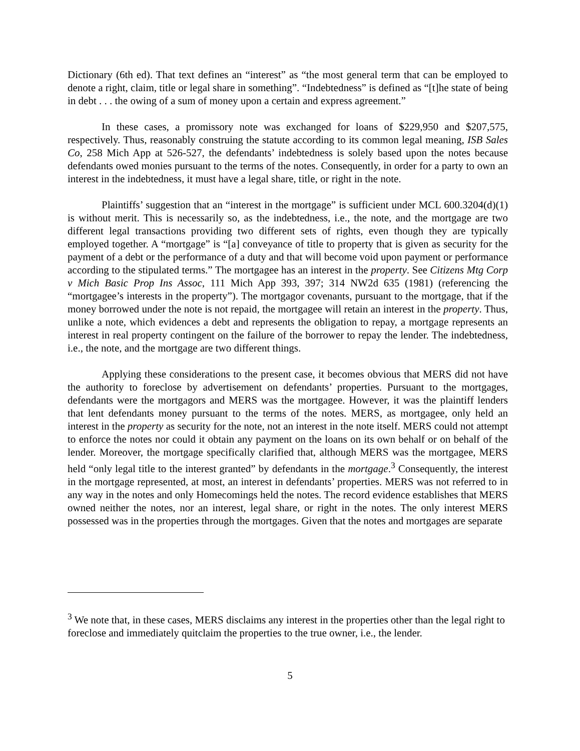Dictionary (6th ed). That text defines an “interest” as “the most general term that can be employed to denote a right, claim, title or legal share in something”. “Indebtedness” is defined as “[t]he state of being in debt . . . the owing of a sum of money upon a certain and express agreement.”
In these cases, a promissory note was exchanged for loans of $229,950 and $207,575, respectively. Thus, reasonably construing the statute according to its common legal meaning, ISB Sales Co, 258 Mich App at 526-527, the defendants’ indebtedness is solely based upon the notes because defendants owed monies pursuant to the terms of the notes. Consequently, in order for a party to own an interest in the indebtedness, it must have a legal share, title, or right in the note.
Plaintiffs’ suggestion that an “interest in the mortgage” is sufficient under MCL 600.3204(d)(1) is without merit. This is necessarily so, as the indebtedness, i.e., the note, and the mortgage are two different legal transactions providing two different sets of rights, even though they are typically employed together. A “mortgage” is “[a] conveyance of title to property that is given as security for the payment of a debt or the performance of a duty and that will become void upon payment or performance according to the stipulated terms.” The mortgagee has an interest in the property. See Citizens Mtg Corp v Mich Basic Prop Ins Assoc, 111 Mich App 393, 397; 314 NW2d 635 (1981) (referencing the “mortgagee’s interests in the property”). The mortgagor covenants, pursuant to the mortgage, that if the money borrowed under the note is not repaid, the mortgagee will retain an interest in the property. Thus, unlike a note, which evidences a debt and represents the obligation to repay, a mortgage represents an interest in real property contingent on the failure of the borrower to repay the lender. The indebtedness, i.e., the note, and the mortgage are two different things.
Applying these considerations to the present case, it becomes obvious that MERS did not have the authority to foreclose by advertisement on defendants’ properties. Pursuant to the mortgages, defendants were the mortgagors and MERS was the mortgagee. However, it was the plaintiff lenders that lent defendants money pursuant to the terms of the notes. MERS, as mortgagee, only held an interest in the property as security for the note, not an interest in the note itself. MERS could not attempt to enforce the notes nor could it obtain any payment on the loans on its own behalf or on behalf of the lender. Moreover, the mortgage specifically clarified that, although MERS was the mortgagee, MERS held “only legal title to the interest granted” by defendants in the mortgage.<sup>3</sup> Consequently, the interest in the mortgage represented, at most, an interest in defendants’ properties. MERS was not referred to in any way in the notes and only Homecomings held the notes. The record evidence establishes that MERS owned neither the notes, nor an interest, legal share, or right in the notes. The only interest MERS possessed was in the properties through the mortgages. Given that the notes and mortgages are separate
<sup>3</sup> We note that, in these cases, MERS disclaims any interest in the properties other than the legal right to foreclose and immediately quitclaim the properties to the true owner, i.e., the lender.
5